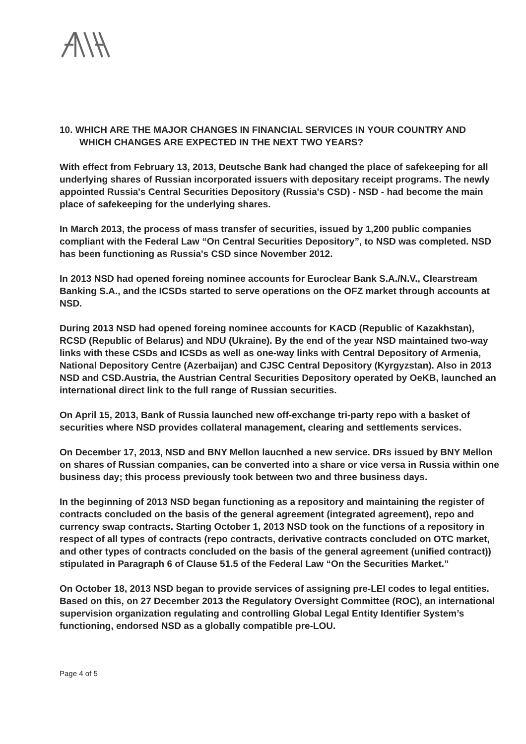10. WHICH ARE THE MAJOR CHANGES IN FINANCIAL SERVICES IN YOUR COUNTRY AND WHICH CHANGES ARE EXPECTED IN THE NEXT TWO YEARS?
With effect from February 13, 2013, Deutsche Bank had changed the place of safekeeping for all underlying shares of Russian incorporated issuers with depositary receipt programs. The newly appointed Russia's Central Securities Depository (Russia's CSD) - NSD - had become the main place of safekeeping for the underlying shares.
In March 2013, the process of mass transfer of securities, issued by 1,200 public companies compliant with the Federal Law “On Central Securities Depository”, to NSD was completed. NSD has been functioning as Russia's CSD since November 2012.
In 2013 NSD had opened foreing nominee accounts for Euroclear Bank S.A./N.V., Clearstream Banking S.A., and the ICSDs started to serve operations on the OFZ market through accounts at NSD.
During 2013 NSD had opened foreing nominee accounts for KACD (Republic of Kazakhstan), RCSD (Republic of Belarus) and NDU (Ukraine). By the end of the year NSD maintained two-way links with these CSDs and ICSDs as well as one-way links with Central Depository of Armenia, National Depository Centre (Azerbaijan) and CJSC Central Depository (Kyrgyzstan). Also in 2013 NSD and CSD.Austria, the Austrian Central Securities Depository operated by OeKB, launched an international direct link to the full range of Russian securities.
On April 15, 2013, Bank of Russia launched new off-exchange tri-party repo with a basket of securities where NSD provides collateral management, clearing and settlements services.
On December 17, 2013, NSD and BNY Mellon laucnhed a new service. DRs issued by BNY Mellon on shares of Russian companies, can be converted into a share or vice versa in Russia within one business day; this process previously took between two and three business days.
In the beginning of 2013 NSD began functioning as a repository and maintaining the register of contracts concluded on the basis of the general agreement (integrated agreement), repo and currency swap contracts. Starting October 1, 2013 NSD took on the functions of a repository in respect of all types of contracts (repo contracts, derivative contracts concluded on OTC market, and other types of contracts concluded on the basis of the general agreement (unified contract)) stipulated in Paragraph 6 of Clause 51.5 of the Federal Law “On the Securities Market.”
On October 18, 2013 NSD began to provide services of assigning pre-LEI codes to legal entities. Based on this, on 27 December 2013 the Regulatory Oversight Committee (ROC), an international supervision organization regulating and controlling Global Legal Entity Identifier System’s functioning, endorsed NSD as a globally compatible pre-LOU.
Page 4 of 5